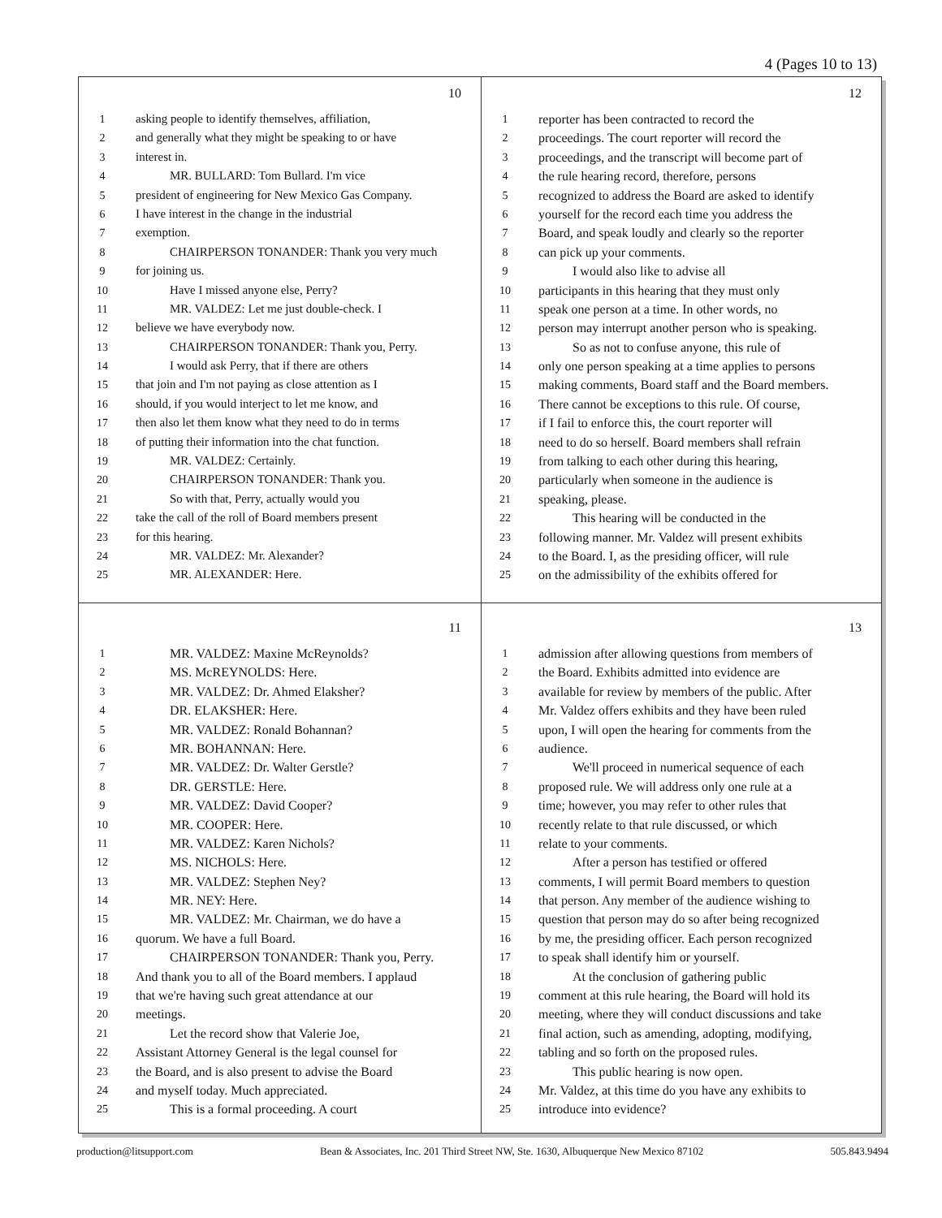4 (Pages 10 to 13)
10
1 asking people to identify themselves, affiliation,
2 and generally what they might be speaking to or have
3 interest in.
4 MR. BULLARD: Tom Bullard. I'm vice
5 president of engineering for New Mexico Gas Company.
6 I have interest in the change in the industrial
7 exemption.
8 CHAIRPERSON TONANDER: Thank you very much
9 for joining us.
10 Have I missed anyone else, Perry?
11 MR. VALDEZ: Let me just double-check. I
12 believe we have everybody now.
13 CHAIRPERSON TONANDER: Thank you, Perry.
14 I would ask Perry, that if there are others
15 that join and I'm not paying as close attention as I
16 should, if you would interject to let me know, and
17 then also let them know what they need to do in terms
18 of putting their information into the chat function.
19 MR. VALDEZ: Certainly.
20 CHAIRPERSON TONANDER: Thank you.
21 So with that, Perry, actually would you
22 take the call of the roll of Board members present
23 for this hearing.
24 MR. VALDEZ: Mr. Alexander?
25 MR. ALEXANDER: Here.
12
1 reporter has been contracted to record the
2 proceedings. The court reporter will record the
3 proceedings, and the transcript will become part of
4 the rule hearing record, therefore, persons
5 recognized to address the Board are asked to identify
6 yourself for the record each time you address the
7 Board, and speak loudly and clearly so the reporter
8 can pick up your comments.
9 I would also like to advise all
10 participants in this hearing that they must only
11 speak one person at a time. In other words, no
12 person may interrupt another person who is speaking.
13 So as not to confuse anyone, this rule of
14 only one person speaking at a time applies to persons
15 making comments, Board staff and the Board members.
16 There cannot be exceptions to this rule. Of course,
17 if I fail to enforce this, the court reporter will
18 need to do so herself. Board members shall refrain
19 from talking to each other during this hearing,
20 particularly when someone in the audience is
21 speaking, please.
22 This hearing will be conducted in the
23 following manner. Mr. Valdez will present exhibits
24 to the Board. I, as the presiding officer, will rule
25 on the admissibility of the exhibits offered for
11
1 MR. VALDEZ: Maxine McReynolds?
2 MS. McREYNOLDS: Here.
3 MR. VALDEZ: Dr. Ahmed Elaksher?
4 DR. ELAKSHER: Here.
5 MR. VALDEZ: Ronald Bohannan?
6 MR. BOHANNAN: Here.
7 MR. VALDEZ: Dr. Walter Gerstle?
8 DR. GERSTLE: Here.
9 MR. VALDEZ: David Cooper?
10 MR. COOPER: Here.
11 MR. VALDEZ: Karen Nichols?
12 MS. NICHOLS: Here.
13 MR. VALDEZ: Stephen Ney?
14 MR. NEY: Here.
15 MR. VALDEZ: Mr. Chairman, we do have a
16 quorum. We have a full Board.
17 CHAIRPERSON TONANDER: Thank you, Perry.
18 And thank you to all of the Board members. I applaud
19 that we're having such great attendance at our
20 meetings.
21 Let the record show that Valerie Joe,
22 Assistant Attorney General is the legal counsel for
23 the Board, and is also present to advise the Board
24 and myself today. Much appreciated.
25 This is a formal proceeding. A court
13
1 admission after allowing questions from members of
2 the Board. Exhibits admitted into evidence are
3 available for review by members of the public. After
4 Mr. Valdez offers exhibits and they have been ruled
5 upon, I will open the hearing for comments from the
6 audience.
7 We'll proceed in numerical sequence of each
8 proposed rule. We will address only one rule at a
9 time; however, you may refer to other rules that
10 recently relate to that rule discussed, or which
11 relate to your comments.
12 After a person has testified or offered
13 comments, I will permit Board members to question
14 that person. Any member of the audience wishing to
15 question that person may do so after being recognized
16 by me, the presiding officer. Each person recognized
17 to speak shall identify him or yourself.
18 At the conclusion of gathering public
19 comment at this rule hearing, the Board will hold its
20 meeting, where they will conduct discussions and take
21 final action, such as amending, adopting, modifying,
22 tabling and so forth on the proposed rules.
23 This public hearing is now open.
24 Mr. Valdez, at this time do you have any exhibits to
25 introduce into evidence?
production@litsupport.com Bean & Associates, Inc. 201 Third Street NW, Ste. 1630, Albuquerque New Mexico 87102 505.843.9494